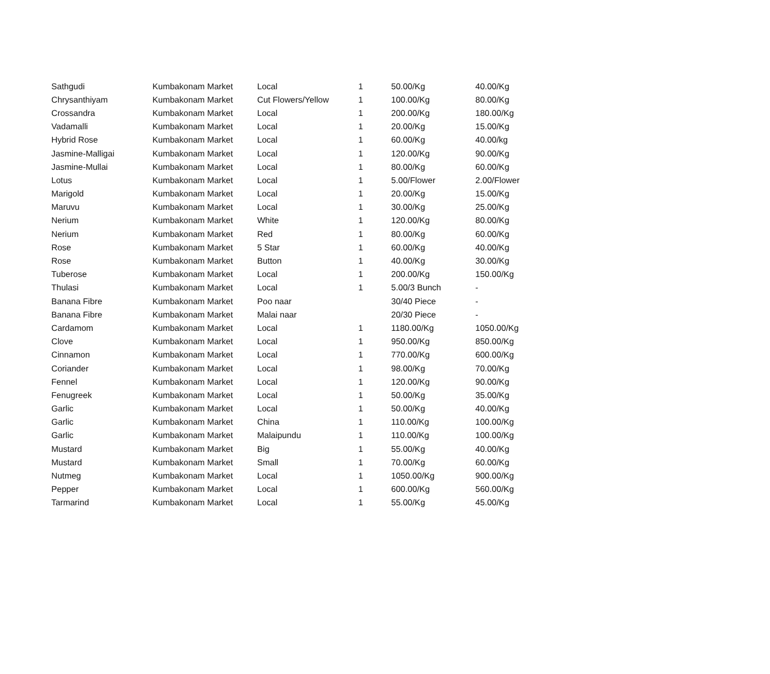| Sathgudi | Kumbakonam Market | Local | 1 | 50.00/Kg | 40.00/Kg |
| Chrysanthiyam | Kumbakonam Market | Cut Flowers/Yellow | 1 | 100.00/Kg | 80.00/Kg |
| Crossandra | Kumbakonam Market | Local | 1 | 200.00/Kg | 180.00/Kg |
| Vadamalli | Kumbakonam Market | Local | 1 | 20.00/Kg | 15.00/Kg |
| Hybrid Rose | Kumbakonam Market | Local | 1 | 60.00/Kg | 40.00/kg |
| Jasmine-Malligai | Kumbakonam Market | Local | 1 | 120.00/Kg | 90.00/Kg |
| Jasmine-Mullai | Kumbakonam Market | Local | 1 | 80.00/Kg | 60.00/Kg |
| Lotus | Kumbakonam Market | Local | 1 | 5.00/Flower | 2.00/Flower |
| Marigold | Kumbakonam Market | Local | 1 | 20.00/Kg | 15.00/Kg |
| Maruvu | Kumbakonam Market | Local | 1 | 30.00/Kg | 25.00/Kg |
| Nerium | Kumbakonam Market | White | 1 | 120.00/Kg | 80.00/Kg |
| Nerium | Kumbakonam Market | Red | 1 | 80.00/Kg | 60.00/Kg |
| Rose | Kumbakonam Market | 5 Star | 1 | 60.00/Kg | 40.00/Kg |
| Rose | Kumbakonam Market | Button | 1 | 40.00/Kg | 30.00/Kg |
| Tuberose | Kumbakonam Market | Local | 1 | 200.00/Kg | 150.00/Kg |
| Thulasi | Kumbakonam Market | Local | 1 | 5.00/3 Bunch | - |
| Banana Fibre | Kumbakonam Market | Poo naar | | 30/40 Piece | - |
| Banana Fibre | Kumbakonam Market | Malai naar | | 20/30 Piece | - |
| Cardamom | Kumbakonam Market | Local | 1 | 1180.00/Kg | 1050.00/Kg |
| Clove | Kumbakonam Market | Local | 1 | 950.00/Kg | 850.00/Kg |
| Cinnamon | Kumbakonam Market | Local | 1 | 770.00/Kg | 600.00/Kg |
| Coriander | Kumbakonam Market | Local | 1 | 98.00/Kg | 70.00/Kg |
| Fennel | Kumbakonam Market | Local | 1 | 120.00/Kg | 90.00/Kg |
| Fenugreek | Kumbakonam Market | Local | 1 | 50.00/Kg | 35.00/Kg |
| Garlic | Kumbakonam Market | Local | 1 | 50.00/Kg | 40.00/Kg |
| Garlic | Kumbakonam Market | China | 1 | 110.00/Kg | 100.00/Kg |
| Garlic | Kumbakonam Market | Malaipundu | 1 | 110.00/Kg | 100.00/Kg |
| Mustard | Kumbakonam Market | Big | 1 | 55.00/Kg | 40.00/Kg |
| Mustard | Kumbakonam Market | Small | 1 | 70.00/Kg | 60.00/Kg |
| Nutmeg | Kumbakonam Market | Local | 1 | 1050.00/Kg | 900.00/Kg |
| Pepper | Kumbakonam Market | Local | 1 | 600.00/Kg | 560.00/Kg |
| Tarmarind | Kumbakonam Market | Local | 1 | 55.00/Kg | 45.00/Kg |